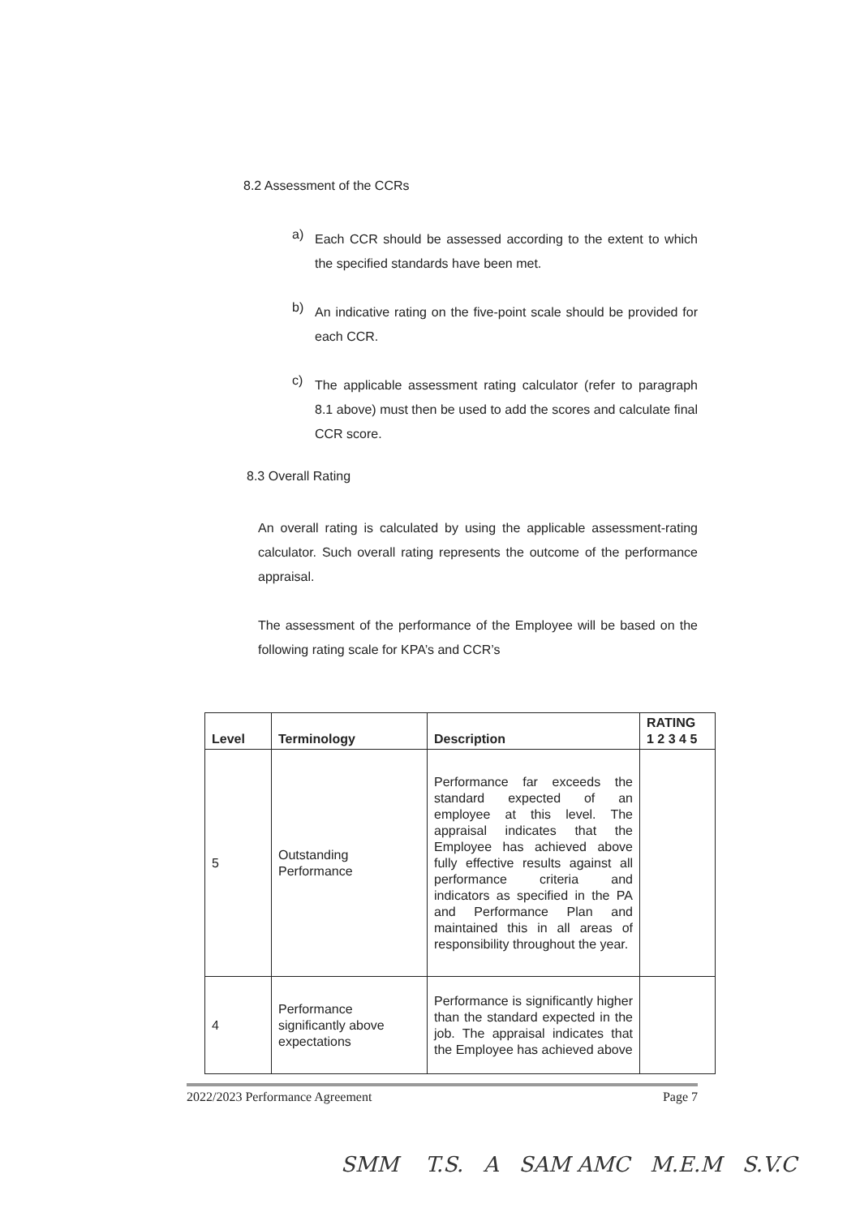8.2 Assessment of the CCRs
a)
Each CCR should be assessed according to the extent to which the specified standards have been met.
b)
An indicative rating on the five-point scale should be provided for each CCR.
c)
The applicable assessment rating calculator (refer to paragraph 8.1 above) must then be used to add the scores and calculate final CCR score.
8.3 Overall Rating
An overall rating is calculated by using the applicable assessment-rating calculator. Such overall rating represents the outcome of the performance appraisal.
The assessment of the performance of the Employee will be based on the following rating scale for KPA’s and CCR’s
| Level | Terminology | Description | RATING 1 2 3 4 5 |
| --- | --- | --- | --- |
| 5 | Outstanding Performance | Performance far exceeds the standard expected of an employee at this level. The appraisal indicates that the Employee has achieved above fully effective results against all performance criteria and indicators as specified in the PA and Performance Plan and maintained this in all areas of responsibility throughout the year. | |
| 4 | Performance significantly above expectations | Performance is significantly higher than the standard expected in the job. The appraisal indicates that the Employee has achieved above | |
2022/2023 Performance Agreement Page 7
SMM T.S. A SAM AMC M.E.M S.V.C